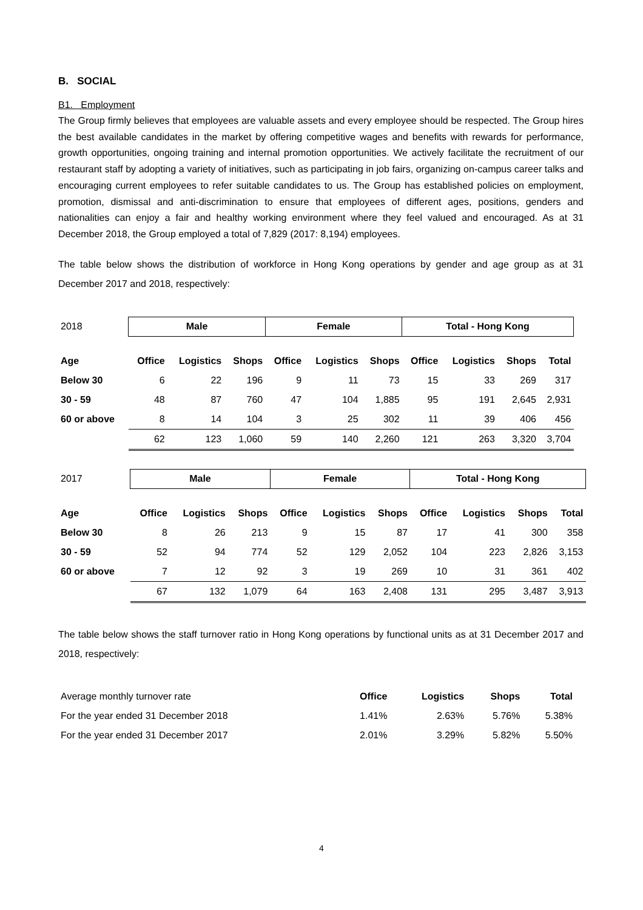B. SOCIAL
B1. Employment
The Group firmly believes that employees are valuable assets and every employee should be respected. The Group hires the best available candidates in the market by offering competitive wages and benefits with rewards for performance, growth opportunities, ongoing training and internal promotion opportunities. We actively facilitate the recruitment of our restaurant staff by adopting a variety of initiatives, such as participating in job fairs, organizing on-campus career talks and encouraging current employees to refer suitable candidates to us. The Group has established policies on employment, promotion, dismissal and anti-discrimination to ensure that employees of different ages, positions, genders and nationalities can enjoy a fair and healthy working environment where they feel valued and encouraged. As at 31 December 2018, the Group employed a total of 7,829 (2017: 8,194) employees.
The table below shows the distribution of workforce in Hong Kong operations by gender and age group as at 31 December 2017 and 2018, respectively:
| 2018 | Male | | | Female | | | Total - Hong Kong | | | |
| Age | Office | Logistics | Shops | Office | Logistics | Shops | Office | Logistics | Shops | Total |
| Below 30 | 6 | 22 | 196 | 9 | 11 | 73 | 15 | 33 | 269 | 317 |
| 30 - 59 | 48 | 87 | 760 | 47 | 104 | 1,885 | 95 | 191 | 2,645 | 2,931 |
| 60 or above | 8 | 14 | 104 | 3 | 25 | 302 | 11 | 39 | 406 | 456 |
| | 62 | 123 | 1,060 | 59 | 140 | 2,260 | 121 | 263 | 3,320 | 3,704 |
| 2017 | Male | | | Female | | | Total - Hong Kong | | | |
| Age | Office | Logistics | Shops | Office | Logistics | Shops | Office | Logistics | Shops | Total |
| Below 30 | 8 | 26 | 213 | 9 | 15 | 87 | 17 | 41 | 300 | 358 |
| 30 - 59 | 52 | 94 | 774 | 52 | 129 | 2,052 | 104 | 223 | 2,826 | 3,153 |
| 60 or above | 7 | 12 | 92 | 3 | 19 | 269 | 10 | 31 | 361 | 402 |
| | 67 | 132 | 1,079 | 64 | 163 | 2,408 | 131 | 295 | 3,487 | 3,913 |
The table below shows the staff turnover ratio in Hong Kong operations by functional units as at 31 December 2017 and 2018, respectively:
| Average monthly turnover rate | Office | Logistics | Shops | Total |
| For the year ended 31 December 2018 | 1.41% | 2.63% | 5.76% | 5.38% |
| For the year ended 31 December 2017 | 2.01% | 3.29% | 5.82% | 5.50% |
4